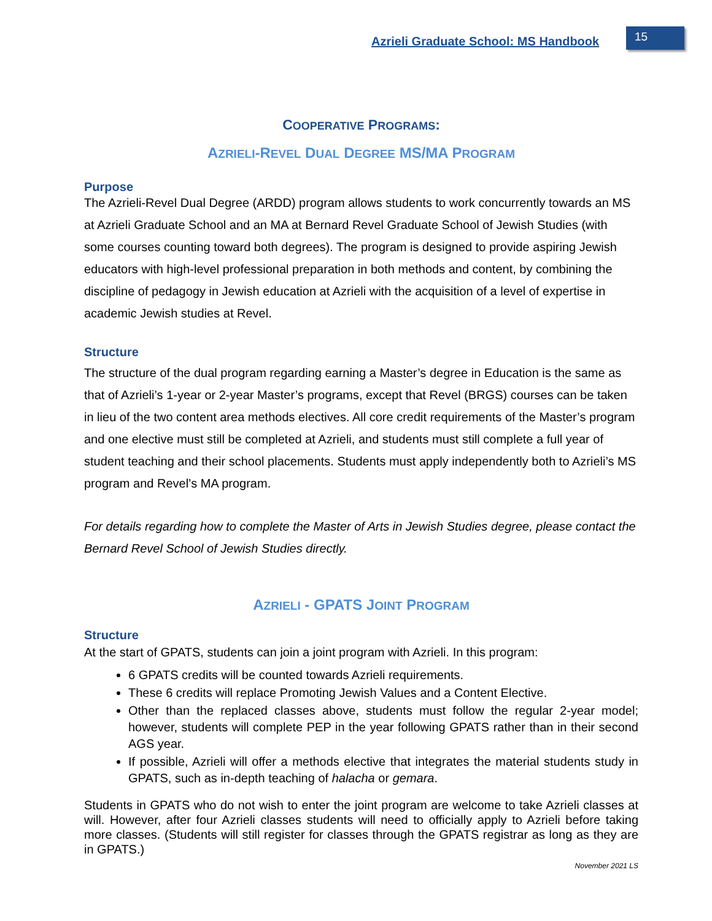Azrieli Graduate School: MS Handbook
15
COOPERATIVE PROGRAMS:
AZRIELI-REVEL DUAL DEGREE MS/MA PROGRAM
Purpose
The Azrieli-Revel Dual Degree (ARDD) program allows students to work concurrently towards an MS at Azrieli Graduate School and an MA at Bernard Revel Graduate School of Jewish Studies (with some courses counting toward both degrees). The program is designed to provide aspiring Jewish educators with high-level professional preparation in both methods and content, by combining the discipline of pedagogy in Jewish education at Azrieli with the acquisition of a level of expertise in academic Jewish studies at Revel.
Structure
The structure of the dual program regarding earning a Master’s degree in Education is the same as that of Azrieli’s 1-year or 2-year Master’s programs, except that Revel (BRGS) courses can be taken in lieu of the two content area methods electives. All core credit requirements of the Master’s program and one elective must still be completed at Azrieli, and students must still complete a full year of student teaching and their school placements. Students must apply independently both to Azrieli’s MS program and Revel’s MA program.
For details regarding how to complete the Master of Arts in Jewish Studies degree, please contact the Bernard Revel School of Jewish Studies directly.
AZRIELI - GPATS JOINT PROGRAM
Structure
At the start of GPATS, students can join a joint program with Azrieli. In this program:
6 GPATS credits will be counted towards Azrieli requirements.
These 6 credits will replace Promoting Jewish Values and a Content Elective.
Other than the replaced classes above, students must follow the regular 2-year model; however, students will complete PEP in the year following GPATS rather than in their second AGS year.
If possible, Azrieli will offer a methods elective that integrates the material students study in GPATS, such as in-depth teaching of halacha or gemara.
Students in GPATS who do not wish to enter the joint program are welcome to take Azrieli classes at will. However, after four Azrieli classes students will need to officially apply to Azrieli before taking more classes. (Students will still register for classes through the GPATS registrar as long as they are in GPATS.)
November 2021 LS